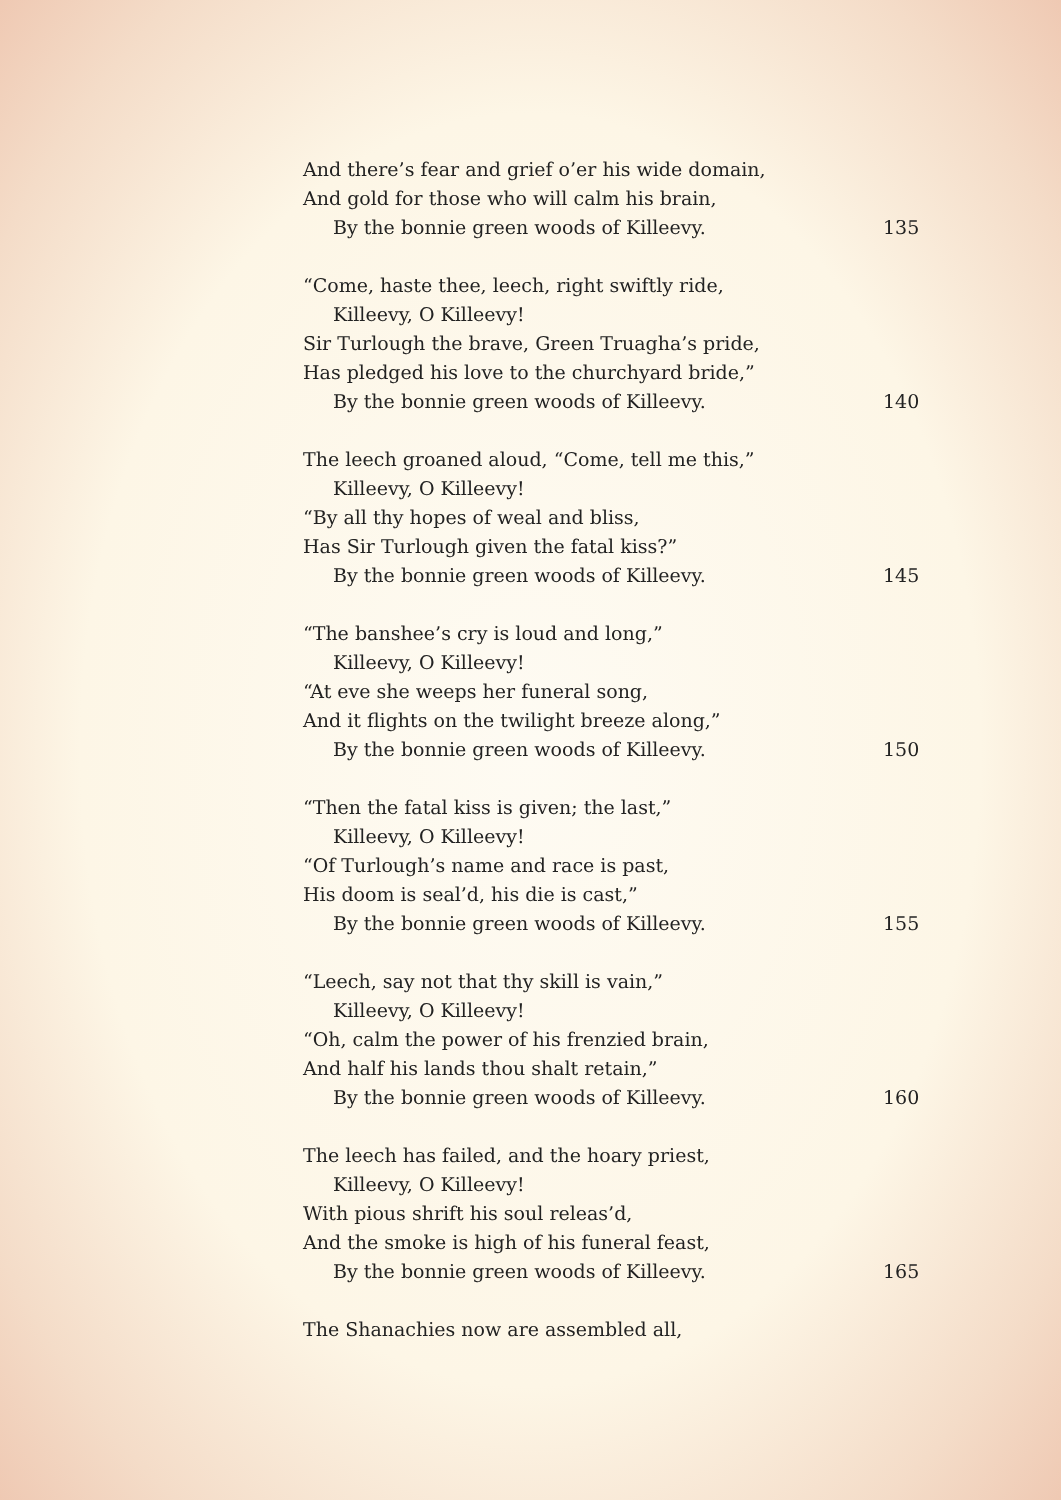And there’s fear and grief o’er his wide domain,
And gold for those who will calm his brain,
By the bonnie green woods of Killeevy. 135
“Come, haste thee, leech, right swiftly ride,
Killeevy, O Killeevy!
Sir Turlough the brave, Green Truagha’s pride,
Has pledged his love to the churchyard bride,”
By the bonnie green woods of Killeevy. 140
The leech groaned aloud, “Come, tell me this,”
Killeevy, O Killeevy!
“By all thy hopes of weal and bliss,
Has Sir Turlough given the fatal kiss?”
By the bonnie green woods of Killeevy. 145
“The banshee’s cry is loud and long,”
Killeevy, O Killeevy!
“At eve she weeps her funeral song,
And it flights on the twilight breeze along,”
By the bonnie green woods of Killeevy. 150
“Then the fatal kiss is given; the last,”
Killeevy, O Killeevy!
“Of Turlough’s name and race is past,
His doom is seal’d, his die is cast,”
By the bonnie green woods of Killeevy. 155
“Leech, say not that thy skill is vain,”
Killeevy, O Killeevy!
“Oh, calm the power of his frenzied brain,
And half his lands thou shalt retain,”
By the bonnie green woods of Killeevy. 160
The leech has failed, and the hoary priest,
Killeevy, O Killeevy!
With pious shrift his soul releas’d,
And the smoke is high of his funeral feast,
By the bonnie green woods of Killeevy. 165
The Shanachies now are assembled all,